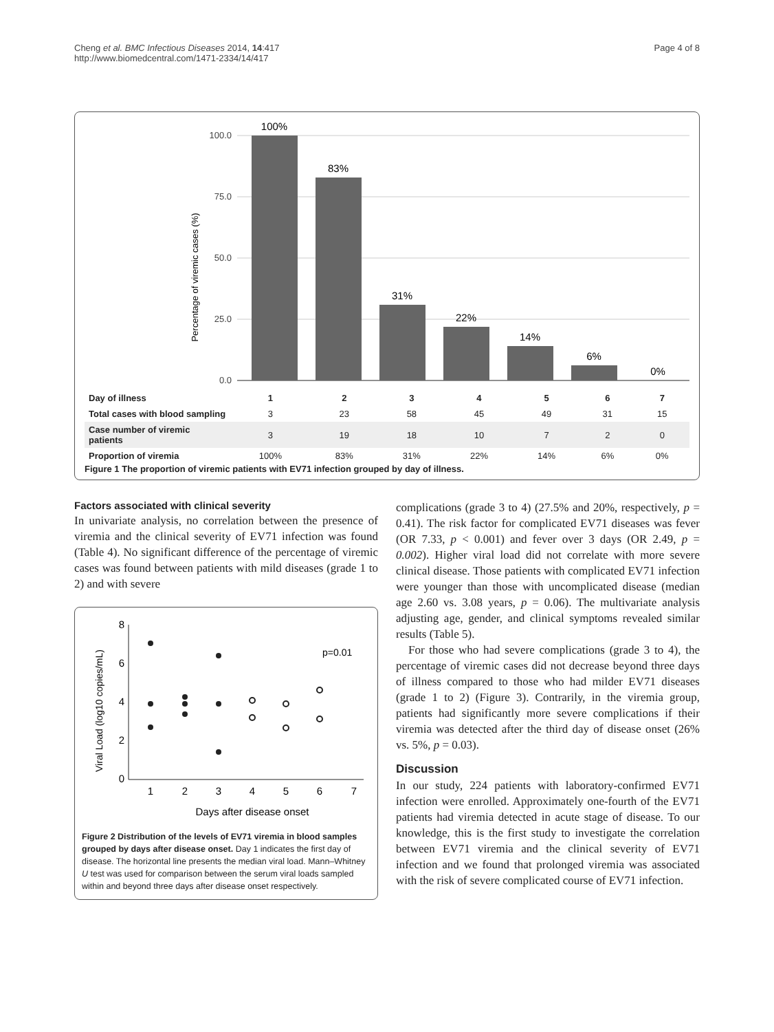Cheng et al. BMC Infectious Diseases 2014, 14:417
http://www.biomedcentral.com/1471-2334/14/417
Page 4 of 8
Percentage of viremic cases (%)
100.0
75.0
50.0
25.0
0.0
100%
83%
31%
22%
14%
6%
0%
| Day of illness | 1 | 2 | 3 | 4 | 5 | 6 | 7 |
| Total cases with blood sampling | 3 | 23 | 58 | 45 | 49 | 31 | 15 |
| Case number of viremic patients | 3 | 19 | 18 | 10 | 7 | 2 | 0 |
| Proportion of viremia | 100% | 83% | 31% | 22% | 14% | 6% | 0% |
Figure 1 The proportion of viremic patients with EV71 infection grouped by day of illness.
Factors associated with clinical severity
In univariate analysis, no correlation between the presence of viremia and the clinical severity of EV71 infection was found (Table 4). No significant difference of the percentage of viremic cases was found between patients with mild diseases (grade 1 to 2) and with severe
Viral Load (log10 copies/mL)
8
6
4
2
0
1
2
3
4
5
6
7
Days after disease onset
p=0.01
Figure 2 Distribution of the levels of EV71 viremia in blood samples grouped by days after disease onset. Day 1 indicates the first day of disease. The horizontal line presents the median viral load. Mann–Whitney U test was used for comparison between the serum viral loads sampled within and beyond three days after disease onset respectively.
complications (grade 3 to 4) (27.5% and 20%, respectively, p = 0.41). The risk factor for complicated EV71 diseases was fever (OR 7.33, p < 0.001) and fever over 3 days (OR 2.49, p = 0.002). Higher viral load did not correlate with more severe clinical disease. Those patients with complicated EV71 infection were younger than those with uncomplicated disease (median age 2.60 vs. 3.08 years, p = 0.06). The multivariate analysis adjusting age, gender, and clinical symptoms revealed similar results (Table 5).
For those who had severe complications (grade 3 to 4), the percentage of viremic cases did not decrease beyond three days of illness compared to those who had milder EV71 diseases (grade 1 to 2) (Figure 3). Contrarily, in the viremia group, patients had significantly more severe complications if their viremia was detected after the third day of disease onset (26% vs. 5%, p = 0.03).
Discussion
In our study, 224 patients with laboratory-confirmed EV71 infection were enrolled. Approximately one-fourth of the EV71 patients had viremia detected in acute stage of disease. To our knowledge, this is the first study to investigate the correlation between EV71 viremia and the clinical severity of EV71 infection and we found that prolonged viremia was associated with the risk of severe complicated course of EV71 infection.